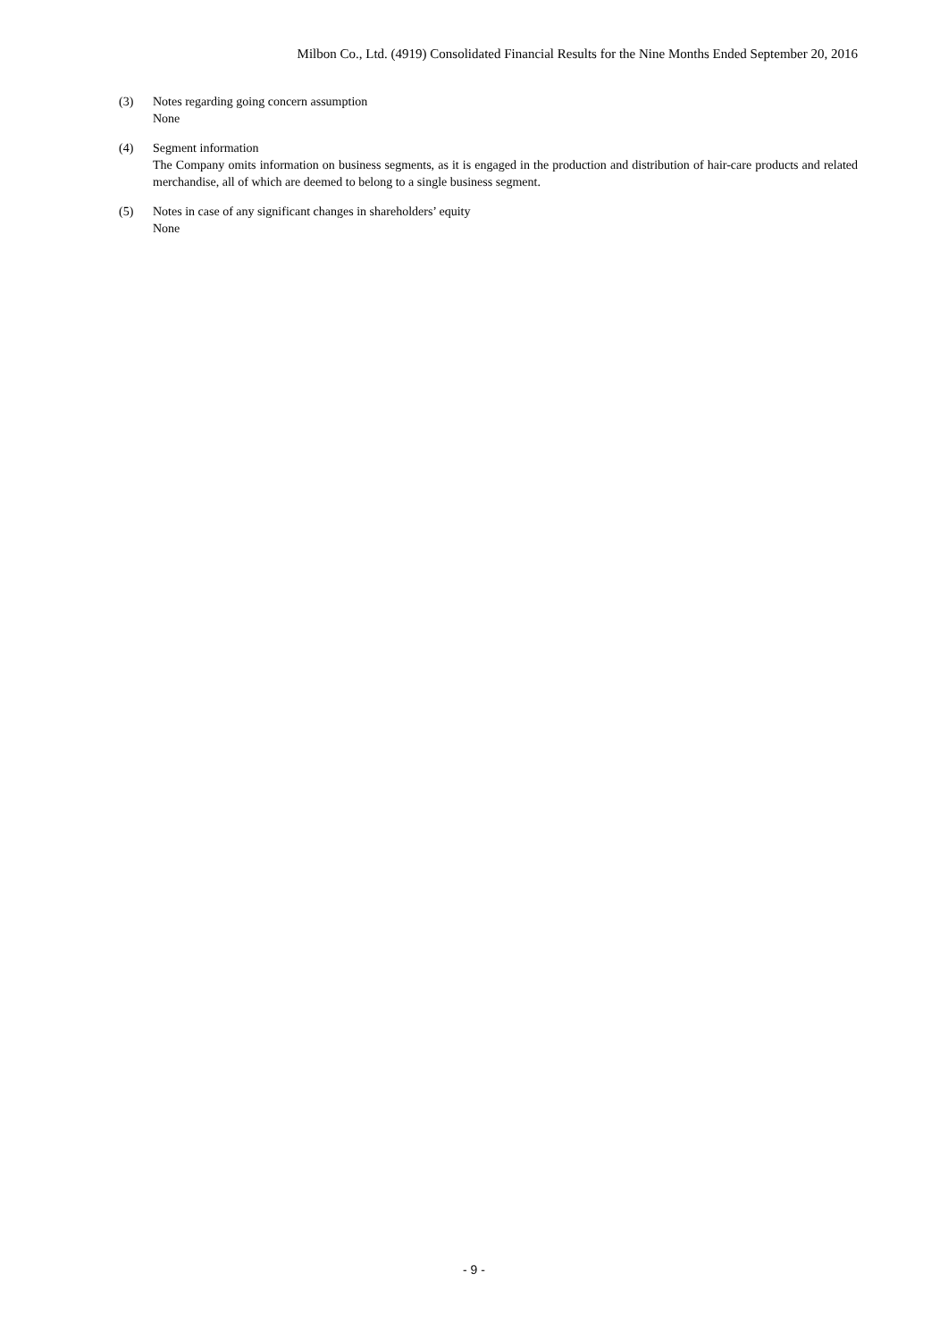Milbon Co., Ltd. (4919) Consolidated Financial Results for the Nine Months Ended September 20, 2016
(3) Notes regarding going concern assumption
None
(4) Segment information
The Company omits information on business segments, as it is engaged in the production and distribution of hair-care products and related merchandise, all of which are deemed to belong to a single business segment.
(5) Notes in case of any significant changes in shareholders’ equity
None
- 9 -